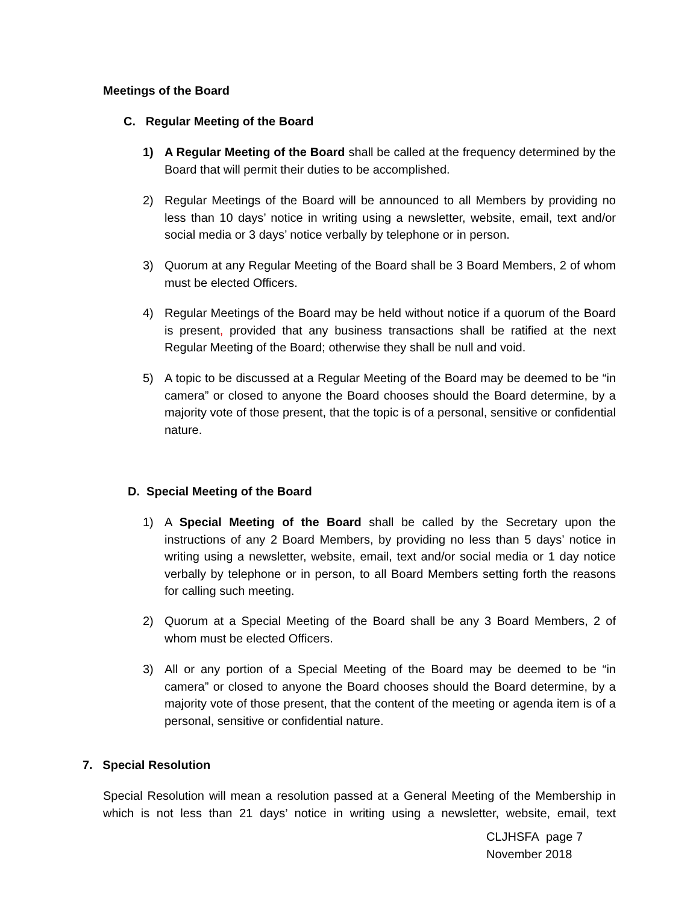Meetings of the Board
C. Regular Meeting of the Board
1) A Regular Meeting of the Board shall be called at the frequency determined by the Board that will permit their duties to be accomplished.
2) Regular Meetings of the Board will be announced to all Members by providing no less than 10 days’ notice in writing using a newsletter, website, email, text and/or social media or 3 days’ notice verbally by telephone or in person.
3) Quorum at any Regular Meeting of the Board shall be 3 Board Members, 2 of whom must be elected Officers.
4) Regular Meetings of the Board may be held without notice if a quorum of the Board is present, provided that any business transactions shall be ratified at the next Regular Meeting of the Board; otherwise they shall be null and void.
5) A topic to be discussed at a Regular Meeting of the Board may be deemed to be “in camera” or closed to anyone the Board chooses should the Board determine, by a majority vote of those present, that the topic is of a personal, sensitive or confidential nature.
D. Special Meeting of the Board
1) A Special Meeting of the Board shall be called by the Secretary upon the instructions of any 2 Board Members, by providing no less than 5 days’ notice in writing using a newsletter, website, email, text and/or social media or 1 day notice verbally by telephone or in person, to all Board Members setting forth the reasons for calling such meeting.
2) Quorum at a Special Meeting of the Board shall be any 3 Board Members, 2 of whom must be elected Officers.
3) All or any portion of a Special Meeting of the Board may be deemed to be “in camera” or closed to anyone the Board chooses should the Board determine, by a majority vote of those present, that the content of the meeting or agenda item is of a personal, sensitive or confidential nature.
7. Special Resolution
Special Resolution will mean a resolution passed at a General Meeting of the Membership in which is not less than 21 days’ notice in writing using a newsletter, website, email, text
CLJHSFA page 7
November 2018